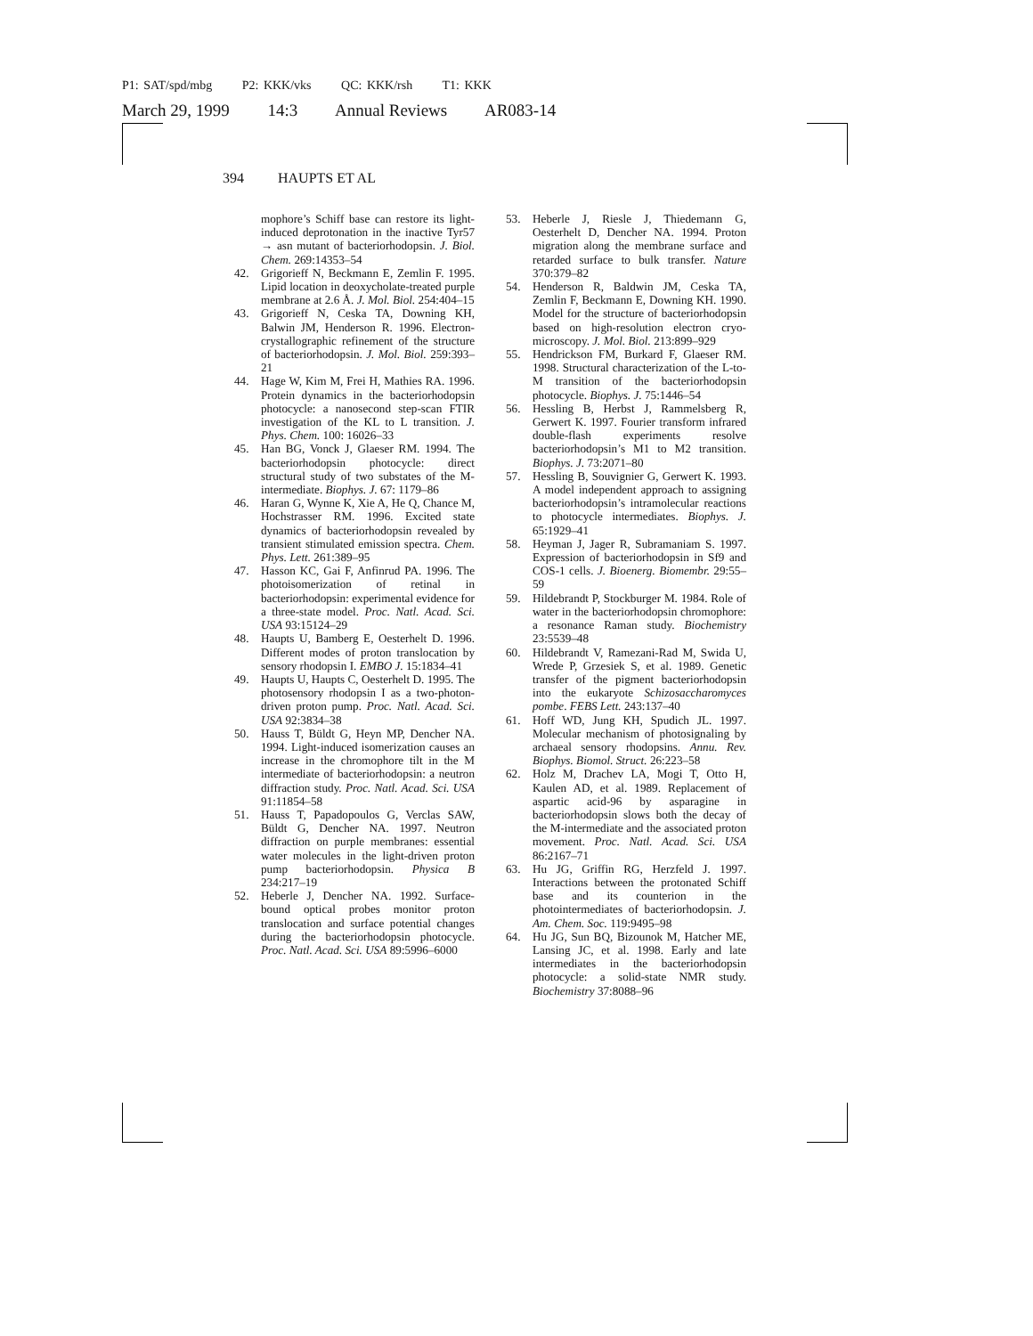P1: SAT/spd/mbg P2: KKK/vks QC: KKK/rsh T1: KKK
March 29, 1999 14:3 Annual Reviews AR083-14
394 HAUPTS ET AL
mophore’s Schiff base can restore its light-induced deprotonation in the inactive Tyr57 → asn mutant of bacteriorhodopsin. J. Biol. Chem. 269:14353–54
42. Grigorieff N, Beckmann E, Zemlin F. 1995. Lipid location in deoxycholate-treated purple membrane at 2.6 Å. J. Mol. Biol. 254:404–15
43. Grigorieff N, Ceska TA, Downing KH, Balwin JM, Henderson R. 1996. Electron-crystallographic refinement of the structure of bacteriorhodopsin. J. Mol. Biol. 259:393–21
44. Hage W, Kim M, Frei H, Mathies RA. 1996. Protein dynamics in the bacteriorhodopsin photocycle: a nanosecond step-scan FTIR investigation of the KL to L transition. J. Phys. Chem. 100: 16026–33
45. Han BG, Vonck J, Glaeser RM. 1994. The bacteriorhodopsin photocycle: direct structural study of two substates of the M-intermediate. Biophys. J. 67: 1179–86
46. Haran G, Wynne K, Xie A, He Q, Chance M, Hochstrasser RM. 1996. Excited state dynamics of bacteriorhodopsin revealed by transient stimulated emission spectra. Chem. Phys. Lett. 261:389–95
47. Hasson KC, Gai F, Anfinrud PA. 1996. The photoisomerization of retinal in bacteriorhodopsin: experimental evidence for a three-state model. Proc. Natl. Acad. Sci. USA 93:15124–29
48. Haupts U, Bamberg E, Oesterhelt D. 1996. Different modes of proton translocation by sensory rhodopsin I. EMBO J. 15:1834–41
49. Haupts U, Haupts C, Oesterhelt D. 1995. The photosensory rhodopsin I as a two-photon-driven proton pump. Proc. Natl. Acad. Sci. USA 92:3834–38
50. Hauss T, Büldt G, Heyn MP, Dencher NA. 1994. Light-induced isomerization causes an increase in the chromophore tilt in the M intermediate of bacteriorhodopsin: a neutron diffraction study. Proc. Natl. Acad. Sci. USA 91:11854–58
51. Hauss T, Papadopoulos G, Verclas SAW, Büldt G, Dencher NA. 1997. Neutron diffraction on purple membranes: essential water molecules in the light-driven proton pump bacteriorhodopsin. Physica B 234:217–19
52. Heberle J, Dencher NA. 1992. Surface-bound optical probes monitor proton translocation and surface potential changes during the bacteriorhodopsin photocycle. Proc. Natl. Acad. Sci. USA 89:5996–6000
53. Heberle J, Riesle J, Thiedemann G, Oesterhelt D, Dencher NA. 1994. Proton migration along the membrane surface and retarded surface to bulk transfer. Nature 370:379–82
54. Henderson R, Baldwin JM, Ceska TA, Zemlin F, Beckmann E, Downing KH. 1990. Model for the structure of bacteriorhodopsin based on high-resolution electron cryo-microscopy. J. Mol. Biol. 213:899–929
55. Hendrickson FM, Burkard F, Glaeser RM. 1998. Structural characterization of the L-to-M transition of the bacteriorhodopsin photocycle. Biophys. J. 75:1446–54
56. Hessling B, Herbst J, Rammelsberg R, Gerwert K. 1997. Fourier transform infrared double-flash experiments resolve bacteriorhodopsin’s M1 to M2 transition. Biophys. J. 73:2071–80
57. Hessling B, Souvignier G, Gerwert K. 1993. A model independent approach to assigning bacteriorhodopsin’s intramolecular reactions to photocycle intermediates. Biophys. J. 65:1929–41
58. Heyman J, Jager R, Subramaniam S. 1997. Expression of bacteriorhodopsin in Sf9 and COS-1 cells. J. Bioenerg. Biomembr. 29:55–59
59. Hildebrandt P, Stockburger M. 1984. Role of water in the bacteriorhodopsin chromophore: a resonance Raman study. Biochemistry 23:5539–48
60. Hildebrandt V, Ramezani-Rad M, Swida U, Wrede P, Grzesiek S, et al. 1989. Genetic transfer of the pigment bacteriorhodopsin into the eukaryote Schizosaccharomyces pombe. FEBS Lett. 243:137–40
61. Hoff WD, Jung KH, Spudich JL. 1997. Molecular mechanism of photosignaling by archaeal sensory rhodopsins. Annu. Rev. Biophys. Biomol. Struct. 26:223–58
62. Holz M, Drachev LA, Mogi T, Otto H, Kaulen AD, et al. 1989. Replacement of aspartic acid-96 by asparagine in bacteriorhodopsin slows both the decay of the M-intermediate and the associated proton movement. Proc. Natl. Acad. Sci. USA 86:2167–71
63. Hu JG, Griffin RG, Herzfeld J. 1997. Interactions between the protonated Schiff base and its counterion in the photointermediates of bacteriorhodopsin. J. Am. Chem. Soc. 119:9495–98
64. Hu JG, Sun BQ, Bizounok M, Hatcher ME, Lansing JC, et al. 1998. Early and late intermediates in the bacteriorhodopsin photocycle: a solid-state NMR study. Biochemistry 37:8088–96